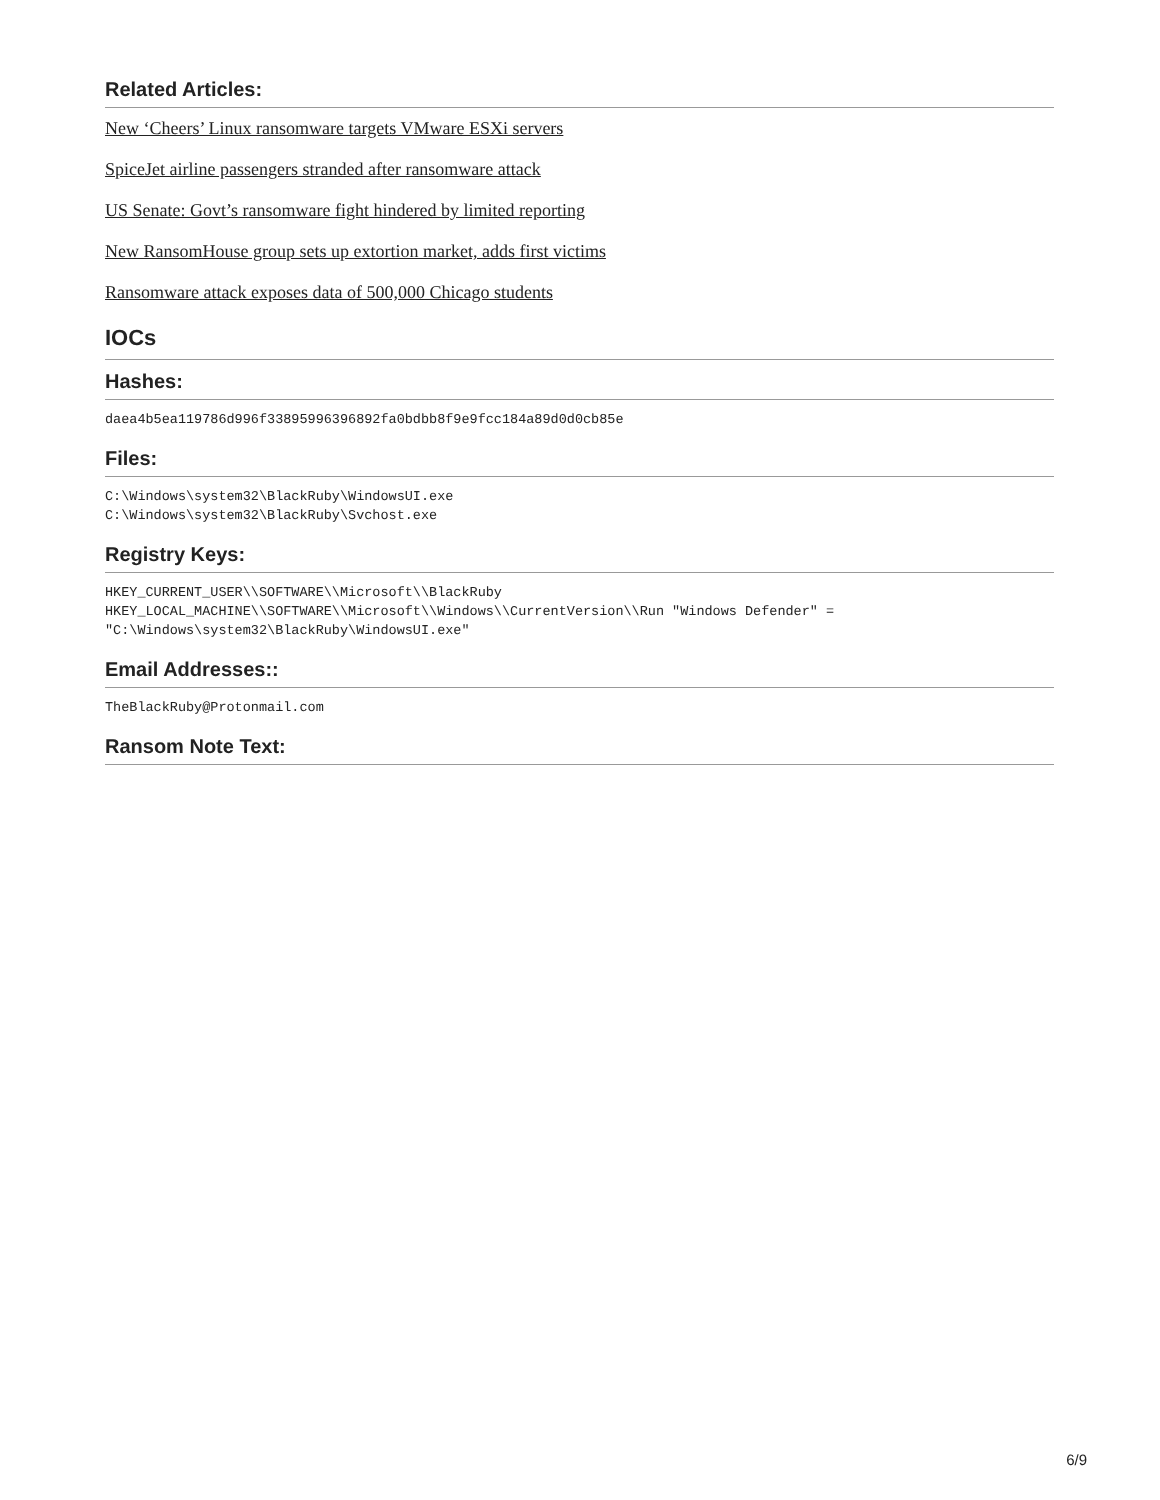Related Articles:
New ‘Cheers’ Linux ransomware targets VMware ESXi servers
SpiceJet airline passengers stranded after ransomware attack
US Senate: Govt’s ransomware fight hindered by limited reporting
New RansomHouse group sets up extortion market, adds first victims
Ransomware attack exposes data of 500,000 Chicago students
IOCs
Hashes:
daea4b5ea119786d996f33895996396892fa0bdbb8f9e9fcc184a89d0d0cb85e
Files:
C:\Windows\system32\BlackRuby\WindowsUI.exe
C:\Windows\system32\BlackRuby\Svchost.exe
Registry Keys:
HKEY_CURRENT_USER\\SOFTWARE\\Microsoft\\BlackRuby
HKEY_LOCAL_MACHINE\\SOFTWARE\\Microsoft\\Windows\\CurrentVersion\\Run "Windows Defender" =
"C:\Windows\system32\BlackRuby\WindowsUI.exe"
Email Addresses::
TheBlackRuby@Protonmail.com
Ransom Note Text:
6/9